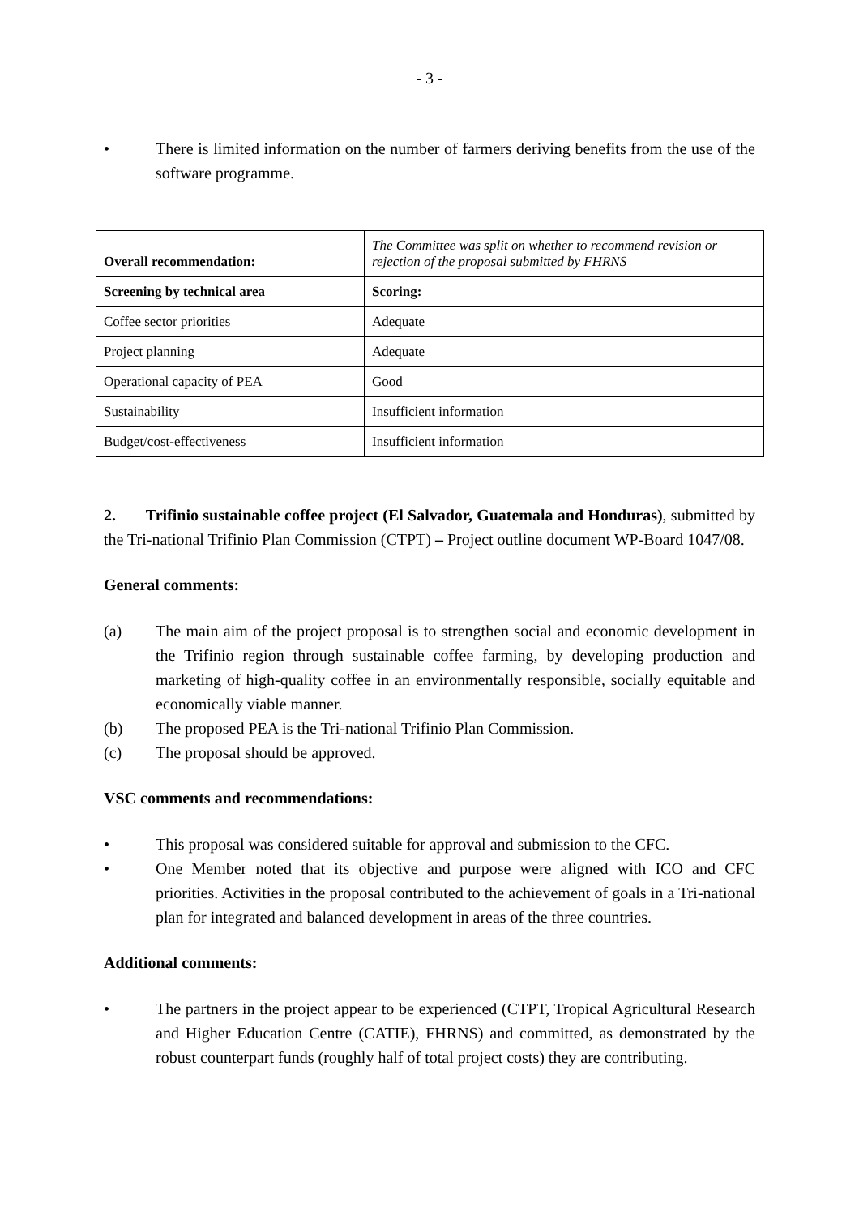- 3 -
• There is limited information on the number of farmers deriving benefits from the use of the software programme.
| Overall recommendation: | The Committee was split on whether to recommend revision or rejection of the proposal submitted by FHRNS |
| Screening by technical area | Scoring: |
| Coffee sector priorities | Adequate |
| Project planning | Adequate |
| Operational capacity of PEA | Good |
| Sustainability | Insufficient information |
| Budget/cost-effectiveness | Insufficient information |
2. Trifinio sustainable coffee project (El Salvador, Guatemala and Honduras), submitted by the Tri-national Trifinio Plan Commission (CTPT) – Project outline document WP-Board 1047/08.
General comments:
(a) The main aim of the project proposal is to strengthen social and economic development in the Trifinio region through sustainable coffee farming, by developing production and marketing of high-quality coffee in an environmentally responsible, socially equitable and economically viable manner.
(b) The proposed PEA is the Tri-national Trifinio Plan Commission.
(c) The proposal should be approved.
VSC comments and recommendations:
• This proposal was considered suitable for approval and submission to the CFC.
• One Member noted that its objective and purpose were aligned with ICO and CFC priorities. Activities in the proposal contributed to the achievement of goals in a Tri-national plan for integrated and balanced development in areas of the three countries.
Additional comments:
• The partners in the project appear to be experienced (CTPT, Tropical Agricultural Research and Higher Education Centre (CATIE), FHRNS) and committed, as demonstrated by the robust counterpart funds (roughly half of total project costs) they are contributing.